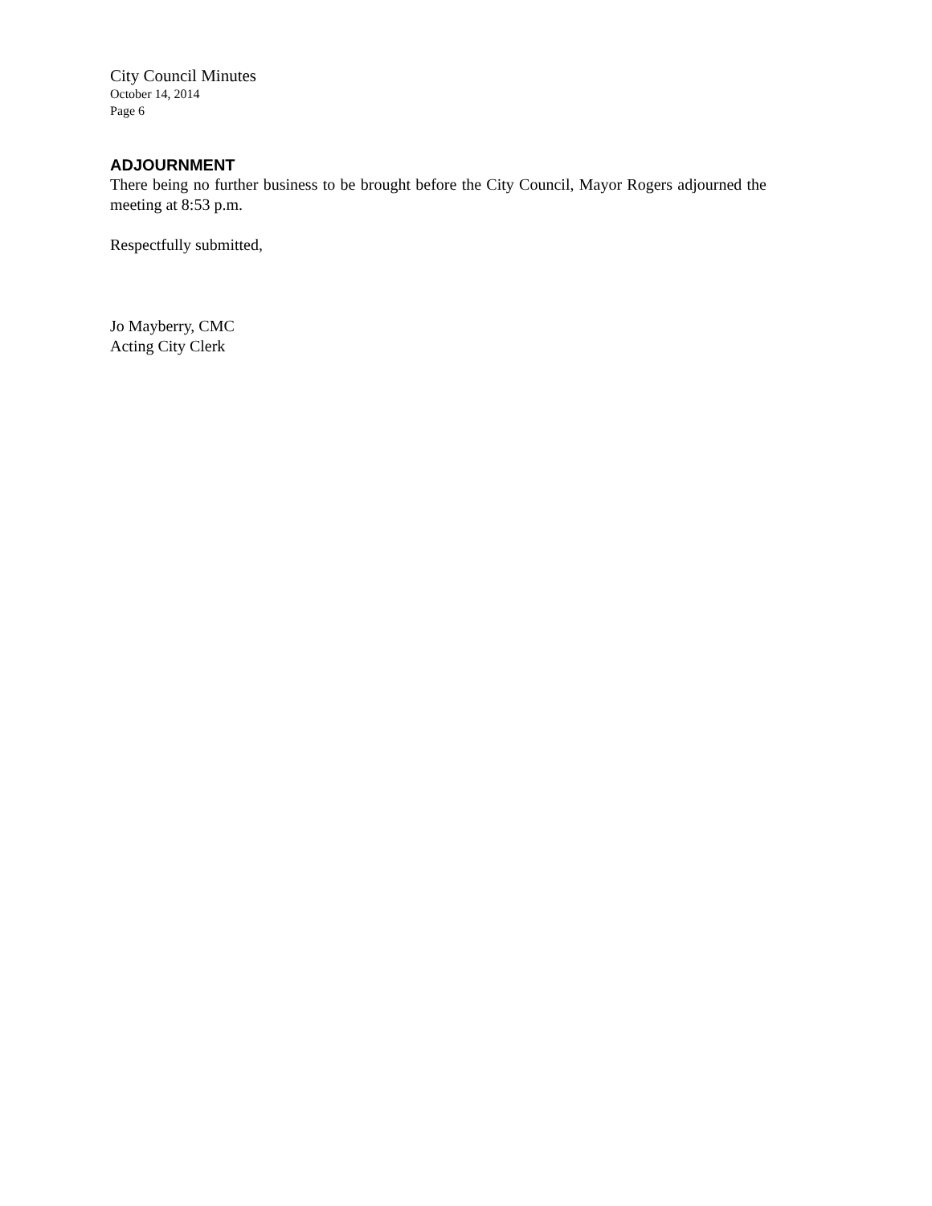City Council Minutes
October 14, 2014
Page 6
ADJOURNMENT
There being no further business to be brought before the City Council, Mayor Rogers adjourned the meeting at 8:53 p.m.
Respectfully submitted,
Jo Mayberry, CMC
Acting City Clerk